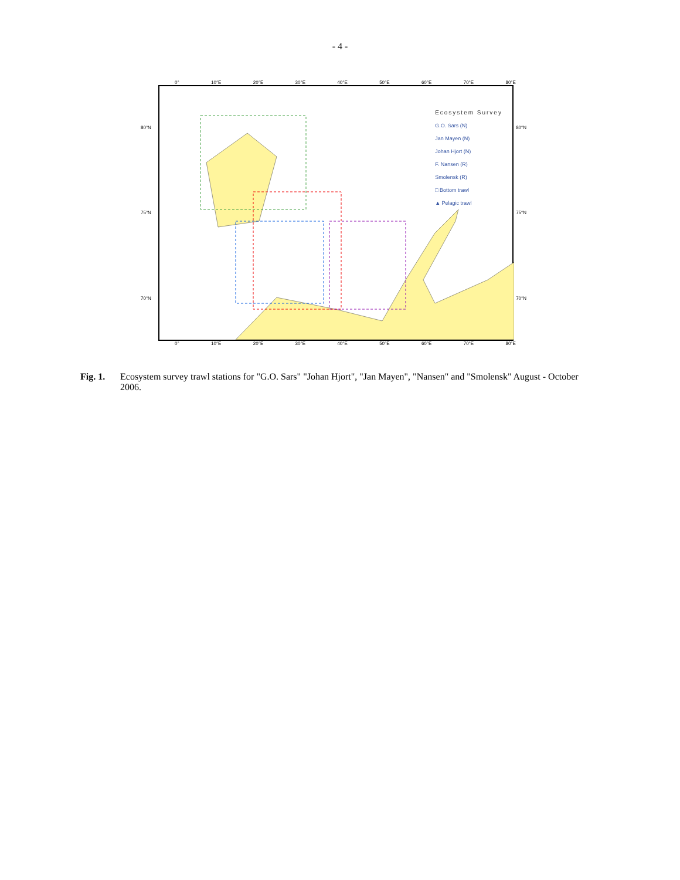- 4 -
0° 10°E 20°E 30°E 40°E 50°E 60°E 70°E 80°E
80°N
75°N
70°N
Ecosystem Survey
G.O. Sars (N)
Jan Mayen (N)
Johan Hjort (N)
F. Nansen (R)
Smolensk (R)
□ Bottom trawl
▲ Pelagic trawl
80°N
75°N
70°N
0° 10°E 20°E 30°E 40°E 50°E 60°E 70°E 80°E
Fig. 1. Ecosystem survey trawl stations for "G.O. Sars" "Johan Hjort", "Jan Mayen", "Nansen" and "Smolensk" August - October 2006.